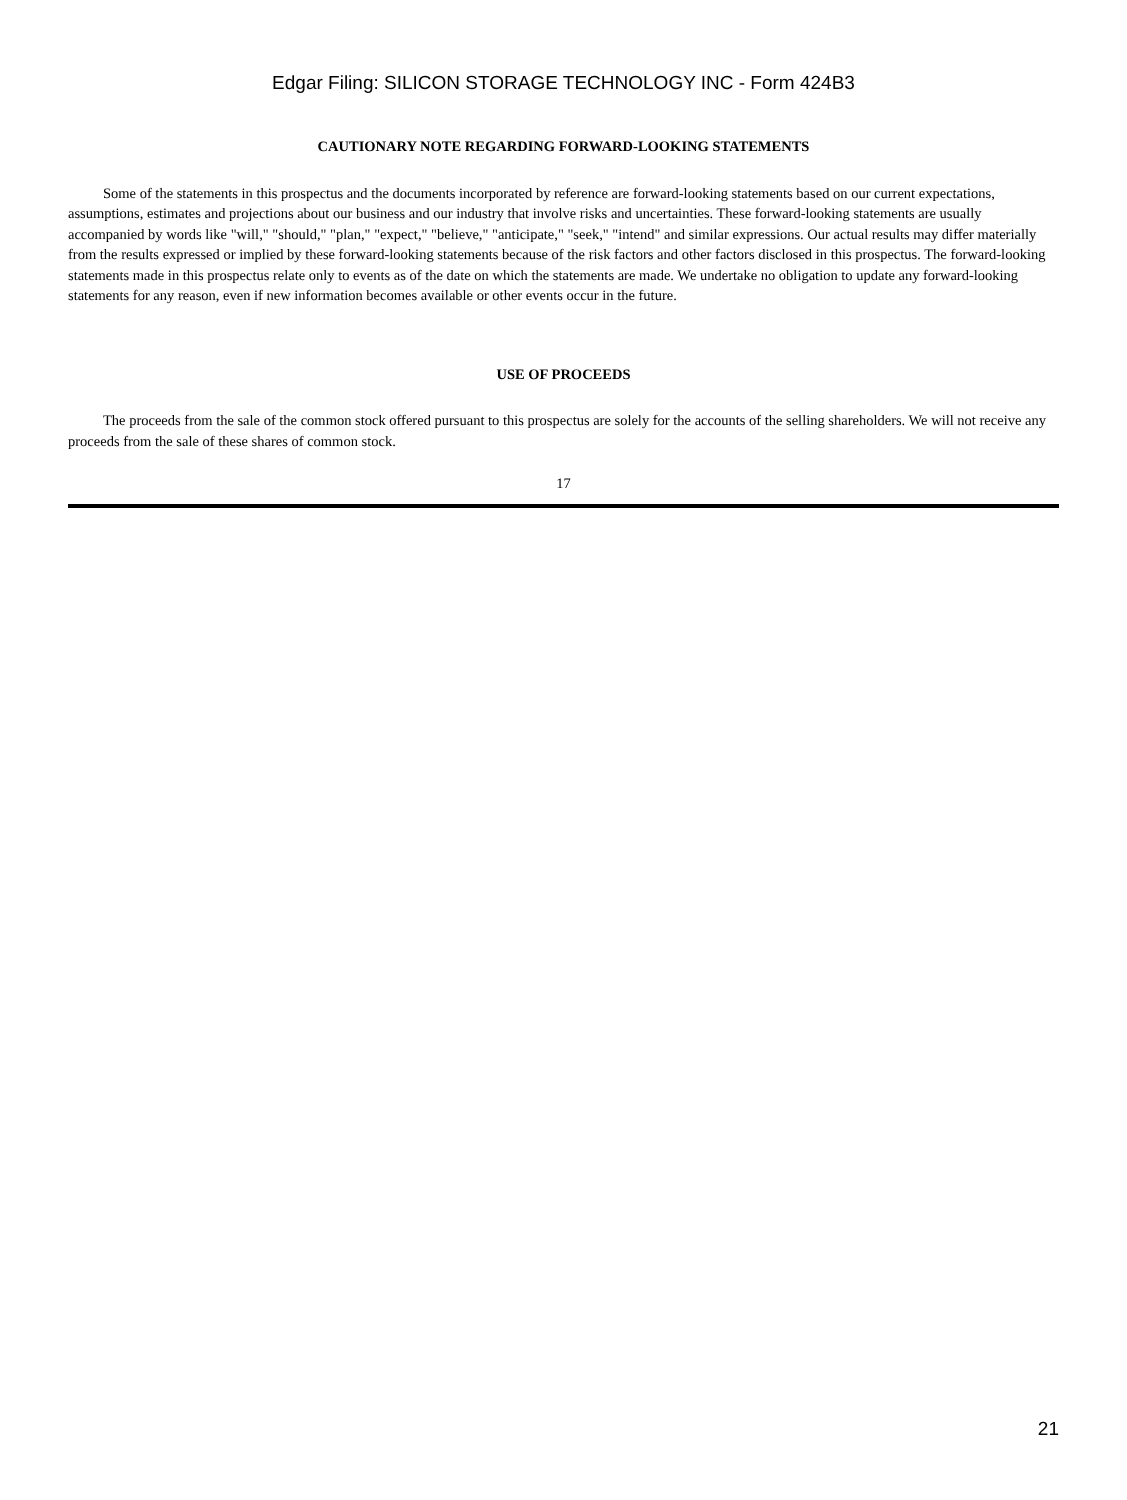Edgar Filing: SILICON STORAGE TECHNOLOGY INC - Form 424B3
CAUTIONARY NOTE REGARDING FORWARD-LOOKING STATEMENTS
Some of the statements in this prospectus and the documents incorporated by reference are forward-looking statements based on our current expectations, assumptions, estimates and projections about our business and our industry that involve risks and uncertainties. These forward-looking statements are usually accompanied by words like "will," "should," "plan," "expect," "believe," "anticipate," "seek," "intend" and similar expressions. Our actual results may differ materially from the results expressed or implied by these forward-looking statements because of the risk factors and other factors disclosed in this prospectus. The forward-looking statements made in this prospectus relate only to events as of the date on which the statements are made. We undertake no obligation to update any forward-looking statements for any reason, even if new information becomes available or other events occur in the future.
USE OF PROCEEDS
The proceeds from the sale of the common stock offered pursuant to this prospectus are solely for the accounts of the selling shareholders. We will not receive any proceeds from the sale of these shares of common stock.
17
21